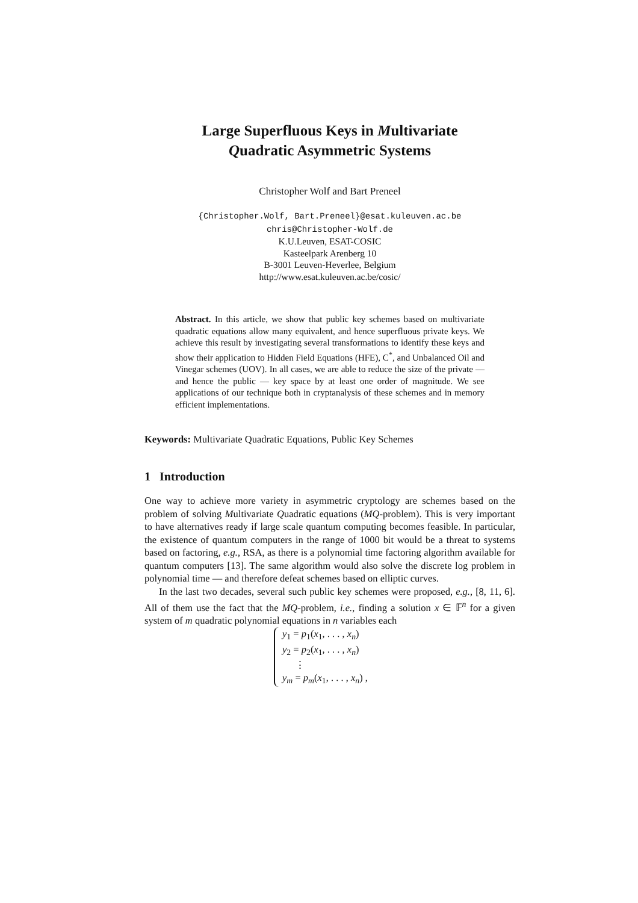Large Superfluous Keys in Multivariate
Quadratic Asymmetric Systems
Christopher Wolf and Bart Preneel
{Christopher.Wolf, Bart.Preneel}@esat.kuleuven.ac.be
chris@Christopher-Wolf.de
K.U.Leuven, ESAT-COSIC
Kasteelpark Arenberg 10
B-3001 Leuven-Heverlee, Belgium
http://www.esat.kuleuven.ac.be/cosic/
Abstract. In this article, we show that public key schemes based on multivariate quadratic equations allow many equivalent, and hence superfluous private keys. We achieve this result by investigating several transformations to identify these keys and show their application to Hidden Field Equations (HFE), C<sup>*</sup>, and Unbalanced Oil and Vinegar schemes (UOV). In all cases, we are able to reduce the size of the private — and hence the public — key space by at least one order of magnitude. We see applications of our technique both in cryptanalysis of these schemes and in memory efficient implementations.
Keywords: Multivariate Quadratic Equations, Public Key Schemes
1 Introduction
One way to achieve more variety in asymmetric cryptology are schemes based on the problem of solving Multivariate Quadratic equations (MQ-problem). This is very important to have alternatives ready if large scale quantum computing becomes feasible. In particular, the existence of quantum computers in the range of 1000 bit would be a threat to systems based on factoring, e.g., RSA, as there is a polynomial time factoring algorithm available for quantum computers [13]. The same algorithm would also solve the discrete log problem in polynomial time — and therefore defeat schemes based on elliptic curves.
In the last two decades, several such public key schemes were proposed, e.g., [8, 11, 6]. All of them use the fact that the MQ-problem, i.e., finding a solution x ∈ 𝔽<sup>n</sup> for a given system of m quadratic polynomial equations in n variables each
y<sub>1</sub> = p<sub>1</sub>(x<sub>1</sub>, . . . , x<sub>n</sub>)
y<sub>2</sub> = p<sub>2</sub>(x<sub>1</sub>, . . . , x<sub>n</sub>)
⋮
y<sub>m</sub> = p<sub>m</sub>(x<sub>1</sub>, . . . , x<sub>n</sub>) ,